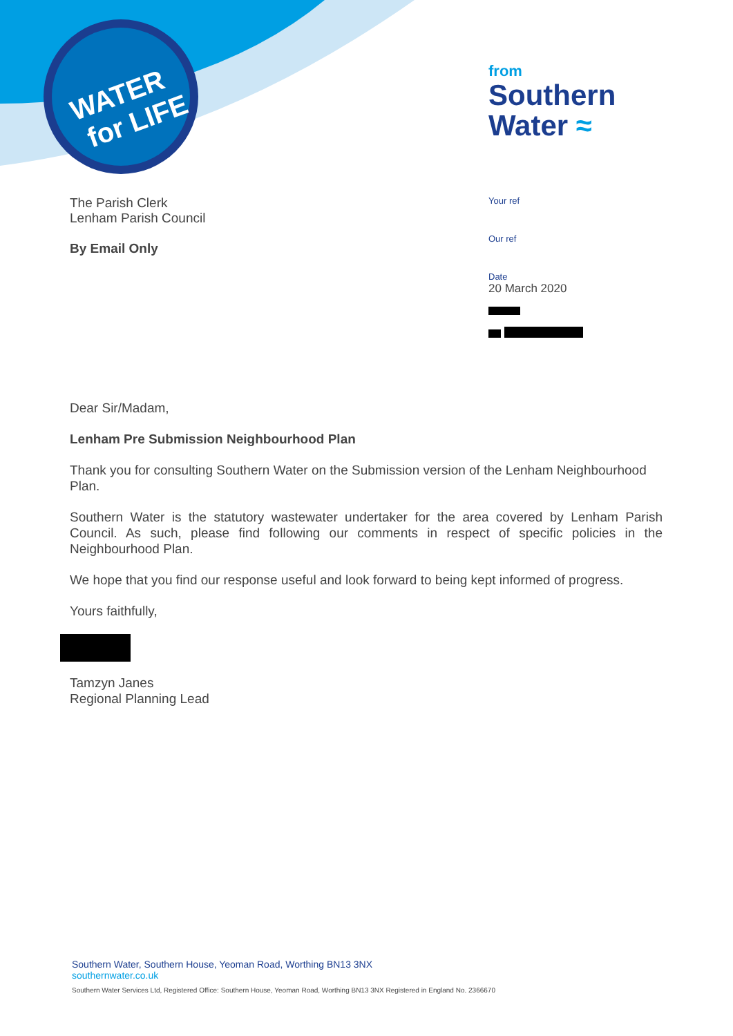WATER
for LIFE
from
Southern
Water ≈
The Parish Clerk
Lenham Parish Council
By Email Only
Your ref
Our ref
Date
20 March 2020
Dear Sir/Madam,
Lenham Pre Submission Neighbourhood Plan
Thank you for consulting Southern Water on the Submission version of the Lenham Neighbourhood Plan.
Southern Water is the statutory wastewater undertaker for the area covered by Lenham Parish Council. As such, please find following our comments in respect of specific policies in the Neighbourhood Plan.
We hope that you find our response useful and look forward to being kept informed of progress.
Yours faithfully,
Tamzyn Janes
Regional Planning Lead
Southern Water, Southern House, Yeoman Road, Worthing BN13 3NX
southernwater.co.uk
Southern Water Services Ltd, Registered Office: Southern House, Yeoman Road, Worthing BN13 3NX Registered in England No. 2366670